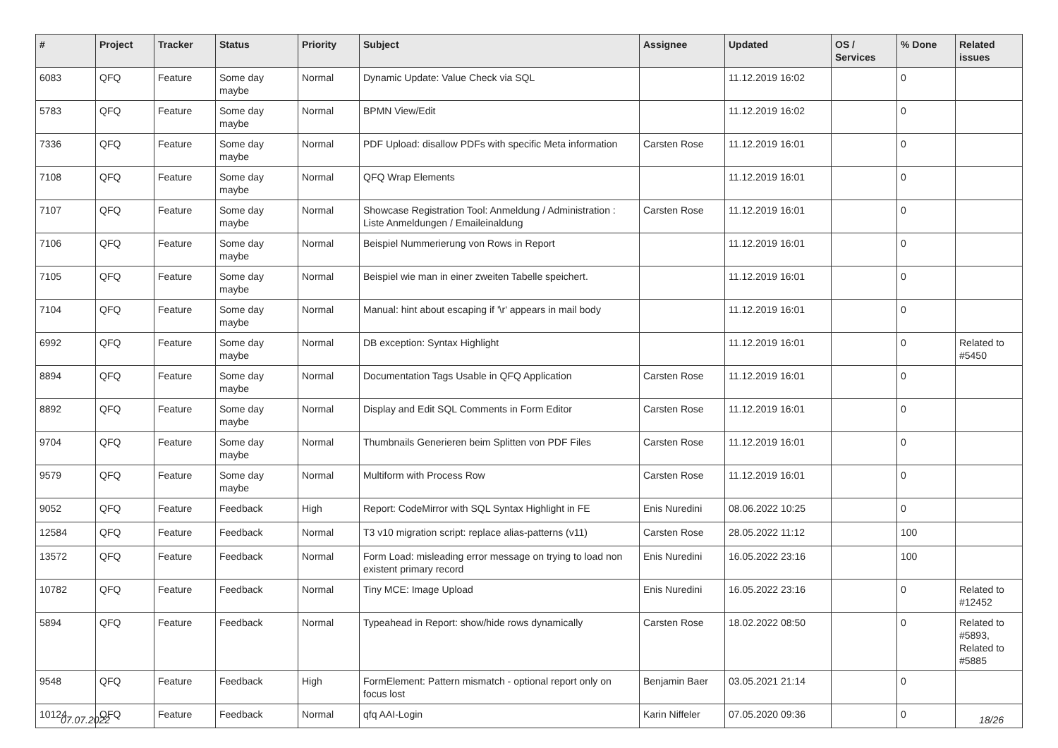| # | Project | Tracker | Status | Priority | Subject | Assignee | Updated | OS / Services | % Done | Related issues |
| --- | --- | --- | --- | --- | --- | --- | --- | --- | --- | --- |
| 6083 | QFQ | Feature | Some day maybe | Normal | Dynamic Update: Value Check via SQL | | 11.12.2019 16:02 | | 0 | |
| 5783 | QFQ | Feature | Some day maybe | Normal | BPMN View/Edit | | 11.12.2019 16:02 | | 0 | |
| 7336 | QFQ | Feature | Some day maybe | Normal | PDF Upload: disallow PDFs with specific Meta information | Carsten Rose | 11.12.2019 16:01 | | 0 | |
| 7108 | QFQ | Feature | Some day maybe | Normal | QFQ Wrap Elements | | 11.12.2019 16:01 | | 0 | |
| 7107 | QFQ | Feature | Some day maybe | Normal | Showcase Registration Tool: Anmeldung / Administration : Liste Anmeldungen / Emaileinaldung | Carsten Rose | 11.12.2019 16:01 | | 0 | |
| 7106 | QFQ | Feature | Some day maybe | Normal | Beispiel Nummerierung von Rows in Report | | 11.12.2019 16:01 | | 0 | |
| 7105 | QFQ | Feature | Some day maybe | Normal | Beispiel wie man in einer zweiten Tabelle speichert. | | 11.12.2019 16:01 | | 0 | |
| 7104 | QFQ | Feature | Some day maybe | Normal | Manual: hint about escaping if '\r' appears in mail body | | 11.12.2019 16:01 | | 0 | |
| 6992 | QFQ | Feature | Some day maybe | Normal | DB exception: Syntax Highlight | | 11.12.2019 16:01 | | 0 | Related to #5450 |
| 8894 | QFQ | Feature | Some day maybe | Normal | Documentation Tags Usable in QFQ Application | Carsten Rose | 11.12.2019 16:01 | | 0 | |
| 8892 | QFQ | Feature | Some day maybe | Normal | Display and Edit SQL Comments in Form Editor | Carsten Rose | 11.12.2019 16:01 | | 0 | |
| 9704 | QFQ | Feature | Some day maybe | Normal | Thumbnails Generieren beim Splitten von PDF Files | Carsten Rose | 11.12.2019 16:01 | | 0 | |
| 9579 | QFQ | Feature | Some day maybe | Normal | Multiform with Process Row | Carsten Rose | 11.12.2019 16:01 | | 0 | |
| 9052 | QFQ | Feature | Feedback | High | Report: CodeMirror with SQL Syntax Highlight in FE | Enis Nuredini | 08.06.2022 10:25 | | 0 | |
| 12584 | QFQ | Feature | Feedback | Normal | T3 v10 migration script: replace alias-patterns (v11) | Carsten Rose | 28.05.2022 11:12 | | 100 | |
| 13572 | QFQ | Feature | Feedback | Normal | Form Load: misleading error message on trying to load non existent primary record | Enis Nuredini | 16.05.2022 23:16 | | 100 | |
| 10782 | QFQ | Feature | Feedback | Normal | Tiny MCE: Image Upload | Enis Nuredini | 16.05.2022 23:16 | | 0 | Related to #12452 |
| 5894 | QFQ | Feature | Feedback | Normal | Typeahead in Report: show/hide rows dynamically | Carsten Rose | 18.02.2022 08:50 | | 0 | Related to #5893, Related to #5885 |
| 9548 | QFQ | Feature | Feedback | High | FormElement: Pattern mismatch - optional report only on focus lost | Benjamin Baer | 03.05.2021 21:14 | | 0 | |
| 10124 | QFQ | Feature | Feedback | Normal | qfq AAI-Login | Karin Niffeler | 07.05.2020 09:36 | | 0 | |
07.07.2022 18/26